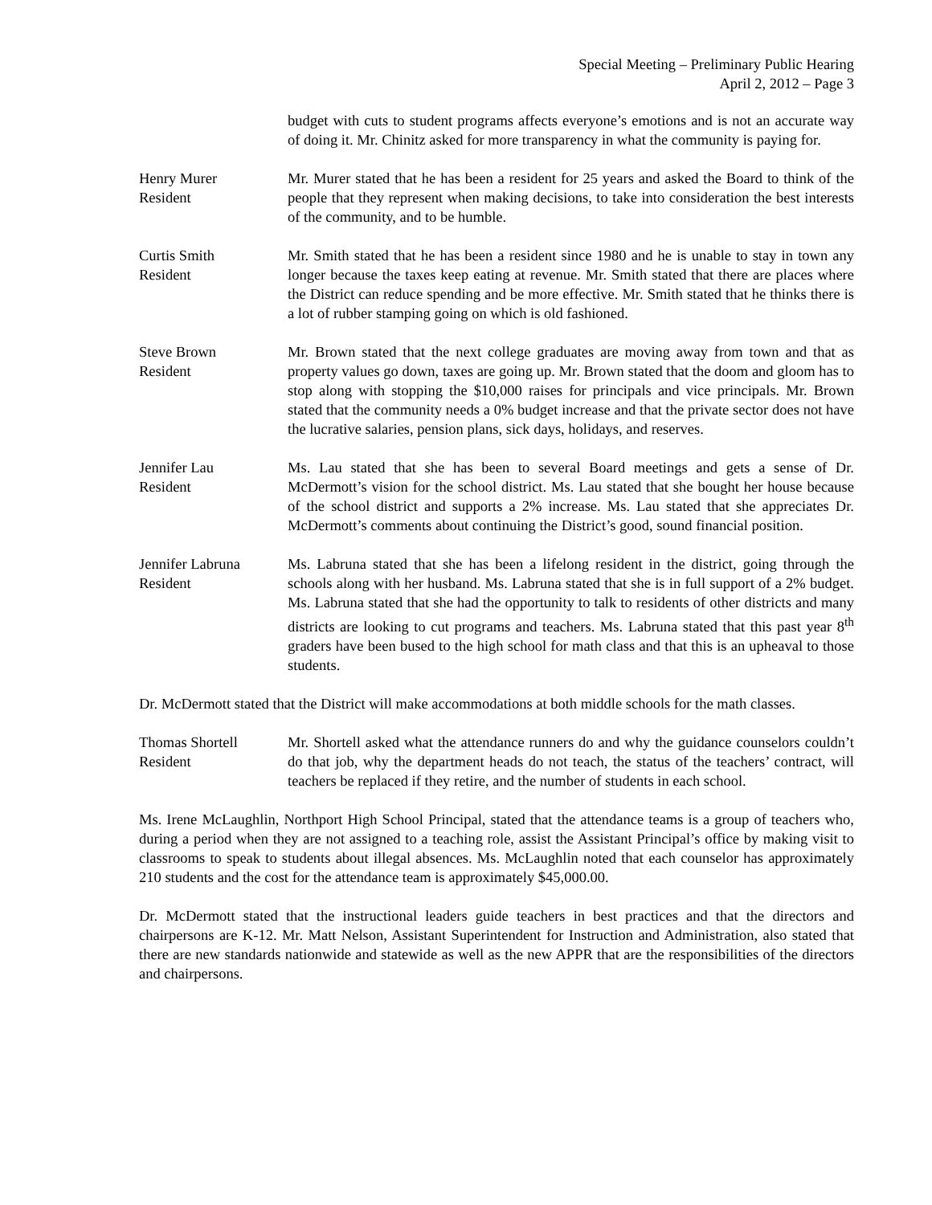Special Meeting – Preliminary Public Hearing
April 2, 2012 – Page 3
budget with cuts to student programs affects everyone’s emotions and is not an accurate way of doing it. Mr. Chinitz asked for more transparency in what the community is paying for.
Henry Murer
Resident
Mr. Murer stated that he has been a resident for 25 years and asked the Board to think of the people that they represent when making decisions, to take into consideration the best interests of the community, and to be humble.
Curtis Smith
Resident
Mr. Smith stated that he has been a resident since 1980 and he is unable to stay in town any longer because the taxes keep eating at revenue. Mr. Smith stated that there are places where the District can reduce spending and be more effective. Mr. Smith stated that he thinks there is a lot of rubber stamping going on which is old fashioned.
Steve Brown
Resident
Mr. Brown stated that the next college graduates are moving away from town and that as property values go down, taxes are going up. Mr. Brown stated that the doom and gloom has to stop along with stopping the $10,000 raises for principals and vice principals. Mr. Brown stated that the community needs a 0% budget increase and that the private sector does not have the lucrative salaries, pension plans, sick days, holidays, and reserves.
Jennifer Lau
Resident
Ms. Lau stated that she has been to several Board meetings and gets a sense of Dr. McDermott’s vision for the school district. Ms. Lau stated that she bought her house because of the school district and supports a 2% increase. Ms. Lau stated that she appreciates Dr. McDermott’s comments about continuing the District’s good, sound financial position.
Jennifer Labruna
Resident
Ms. Labruna stated that she has been a lifelong resident in the district, going through the schools along with her husband. Ms. Labruna stated that she is in full support of a 2% budget. Ms. Labruna stated that she had the opportunity to talk to residents of other districts and many districts are looking to cut programs and teachers. Ms. Labruna stated that this past year 8<sup>th</sup> graders have been bused to the high school for math class and that this is an upheaval to those students.
Dr. McDermott stated that the District will make accommodations at both middle schools for the math classes.
Thomas Shortell
Resident
Mr. Shortell asked what the attendance runners do and why the guidance counselors couldn’t do that job, why the department heads do not teach, the status of the teachers’ contract, will teachers be replaced if they retire, and the number of students in each school.
Ms. Irene McLaughlin, Northport High School Principal, stated that the attendance teams is a group of teachers who, during a period when they are not assigned to a teaching role, assist the Assistant Principal’s office by making visit to classrooms to speak to students about illegal absences. Ms. McLaughlin noted that each counselor has approximately 210 students and the cost for the attendance team is approximately $45,000.00.
Dr. McDermott stated that the instructional leaders guide teachers in best practices and that the directors and chairpersons are K-12. Mr. Matt Nelson, Assistant Superintendent for Instruction and Administration, also stated that there are new standards nationwide and statewide as well as the new APPR that are the responsibilities of the directors and chairpersons.